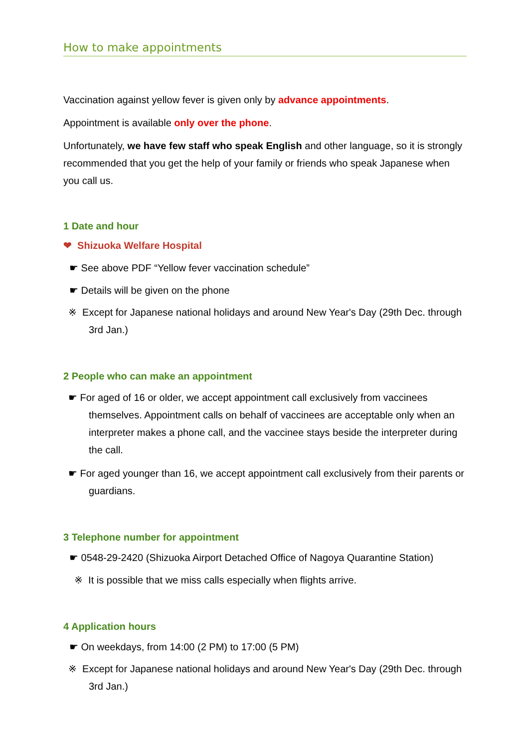How to make appointments
Vaccination against yellow fever is given only by advance appointments.
Appointment is available only over the phone.
Unfortunately, we have few staff who speak English and other language, so it is strongly recommended that you get the help of your family or friends who speak Japanese when you call us.
1 Date and hour
❤ Shizuoka Welfare Hospital
☛ See above PDF “Yellow fever vaccination schedule”
☛ Details will be given on the phone
※ Except for Japanese national holidays and around New Year's Day (29th Dec. through 3rd Jan.)
2 People who can make an appointment
☛ For aged of 16 or older, we accept appointment call exclusively from vaccinees themselves. Appointment calls on behalf of vaccinees are acceptable only when an interpreter makes a phone call, and the vaccinee stays beside the interpreter during the call.
☛ For aged younger than 16, we accept appointment call exclusively from their parents or guardians.
3 Telephone number for appointment
☛ 0548-29-2420 (Shizuoka Airport Detached Office of Nagoya Quarantine Station)
※ It is possible that we miss calls especially when flights arrive.
4 Application hours
☛ On weekdays, from 14:00 (2 PM) to 17:00 (5 PM)
※ Except for Japanese national holidays and around New Year's Day (29th Dec. through 3rd Jan.)